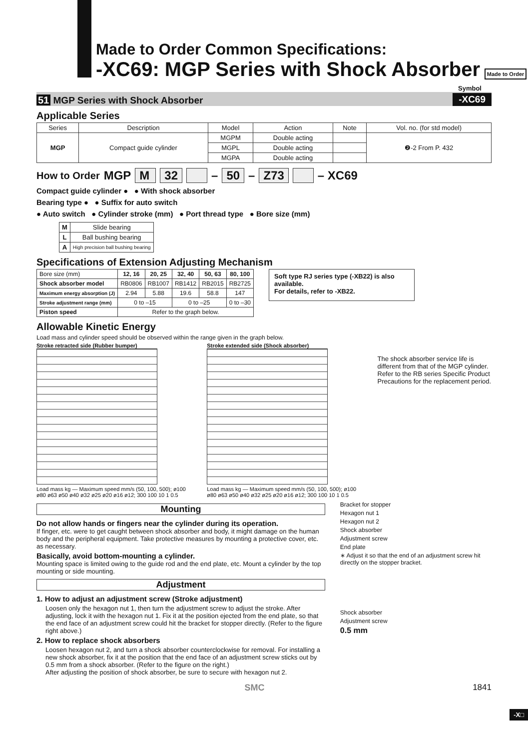Made to Order Common Specifications:
-XC69: MGP Series with Shock Absorber Made to Order
Symbol
51 MGP Series with Shock Absorber -XC69
Applicable Series
| Series | Description | Model | Action | Note | Vol. no. (for std model) |
| --- | --- | --- | --- | --- | --- |
| MGP | Compact guide cylinder | MGPM | Double acting | | ❷-2 From P. 432 |
| | | MGPL | Double acting | | |
| | | MGPA | Double acting | | |
How to Order MGP M 32 – 50 – Z73 – XC69
Compact guide cylinder ● ● With shock absorber
Bearing type ● ● Suffix for auto switch
● Auto switch ● Cylinder stroke (mm) ● Port thread type ● Bore size (mm)
| M | Slide bearing |
| L | Ball bushing bearing |
| A | High precision ball bushing bearing |
Specifications of Extension Adjusting Mechanism
| Bore size (mm) | 12, 16 | 20, 25 | 32, 40 | 50, 63 | 80, 100 |
| Shock absorber model | RB0806 | RB1007 | RB1412 | RB2015 | RB2725 |
| Maximum energy absorption (J) | 2.94 | 5.88 | 19.6 | 58.8 | 147 |
| Stroke adjustment range (mm) | 0 to –15 | | 0 to –25 | | 0 to –30 |
| Piston speed | Refer to the graph below. | | | | |
Soft type RJ series type (-XB22) is also available.
For details, refer to -XB22.
Allowable Kinetic Energy
Load mass and cylinder speed should be observed within the range given in the graph below.
Stroke retracted side (Rubber bumper)
Load mass kg — Maximum speed mm/s (50, 100, 500); ø100 ø80 ø63 ø50 ø40 ø32 ø25 ø20 ø16 ø12; 300 100 10 1 0.5
Stroke extended side (Shock absorber)
Load mass kg — Maximum speed mm/s (50, 100, 500); ø100 ø80 ø63 ø50 ø40 ø32 ø25 ø20 ø16 ø12; 300 100 10 1 0.5
The shock absorber service life is different from that of the MGP cylinder. Refer to the RB series Specific Product Precautions for the replacement period.
Mounting
Do not allow hands or fingers near the cylinder during its operation.
If finger, etc. were to get caught between shock absorber and body, it might damage on the human body and the peripheral equipment. Take protective measures by mounting a protective cover, etc. as necessary.
Basically, avoid bottom-mounting a cylinder.
Mounting space is limited owing to the guide rod and the end plate, etc. Mount a cylinder by the top mounting or side mounting.
Adjustment
1. How to adjust an adjustment screw (Stroke adjustment)
Loosen only the hexagon nut 1, then turn the adjustment screw to adjust the stroke. After adjusting, lock it with the hexagon nut 1. Fix it at the position ejected from the end plate, so that the end face of an adjustment screw could hit the bracket for stopper directly. (Refer to the figure right above.)
2. How to replace shock absorbers
Loosen hexagon nut 2, and turn a shock absorber counterclockwise for removal. For installing a new shock absorber, fix it at the position that the end face of an adjustment screw sticks out by 0.5 mm from a shock absorber. (Refer to the figure on the right.)
After adjusting the position of shock absorber, be sure to secure with hexagon nut 2.
Bracket for stopper
Hexagon nut 1
Hexagon nut 2
Shock absorber
Adjustment screw
End plate
∗ Adjust it so that the end of an adjustment screw hit directly on the stopper bracket.
Shock absorber
Adjustment screw
0.5 mm
SMC 1841
-X□